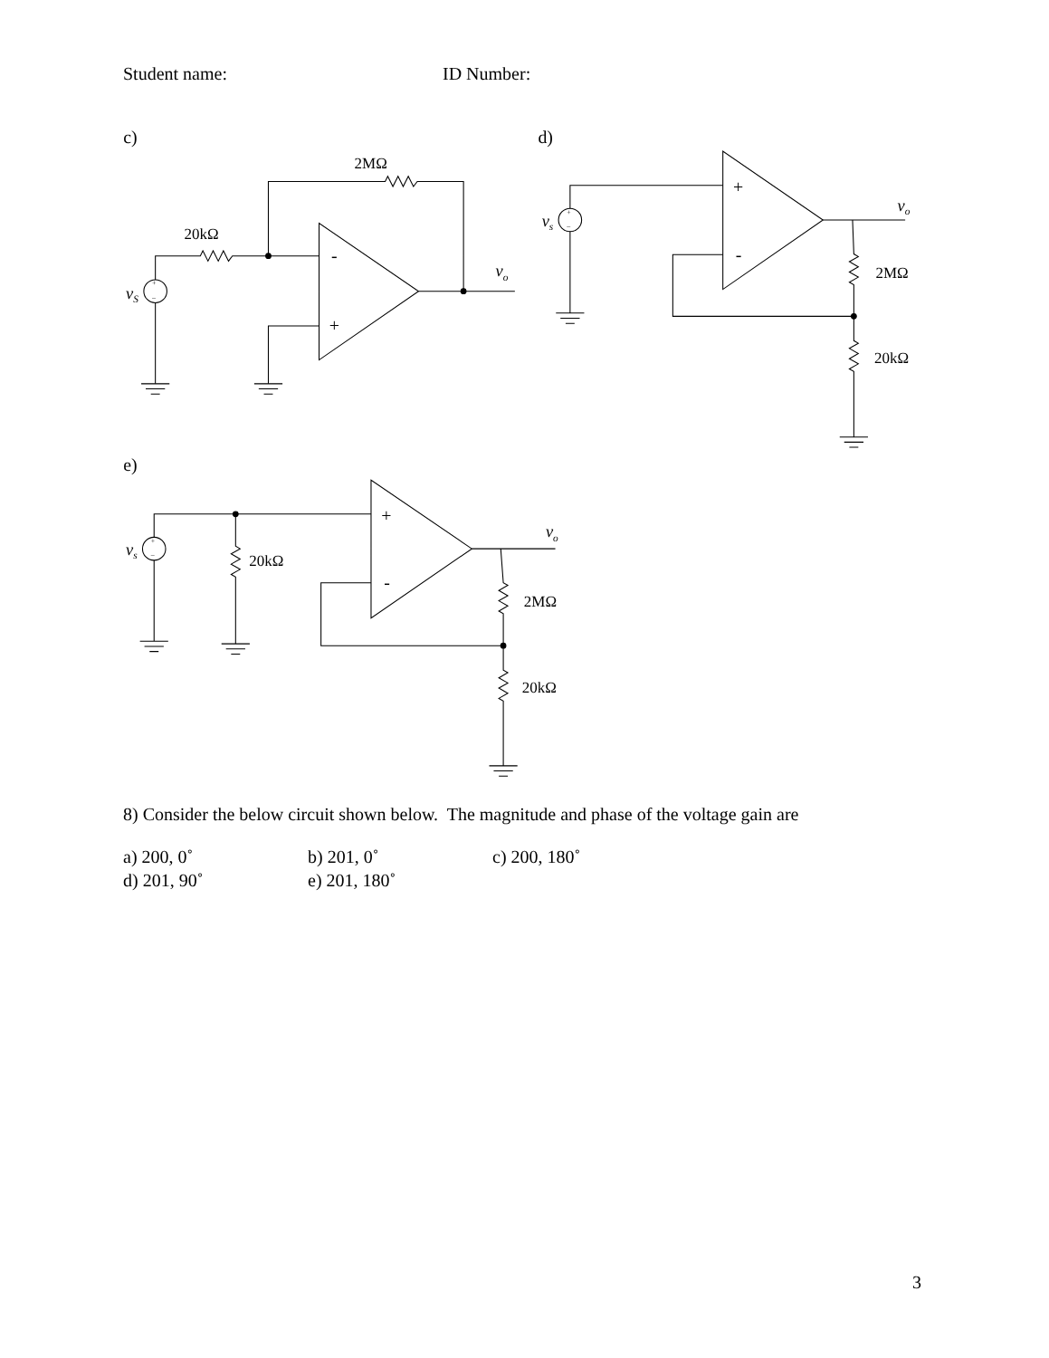Student name: ID Number:
c)
-
+
2MΩ
20kΩ
vo
vS
+
–
d)
+
-
vo
vs
+
–
2MΩ
20kΩ
e)
+
-
vo
vs
+
–
20kΩ
2MΩ
20kΩ
8) Consider the below circuit shown below. The magnitude and phase of the voltage gain are
a) 200, 0˚
b) 201, 0˚
c) 200, 180˚
d) 201, 90˚
e) 201, 180˚
3